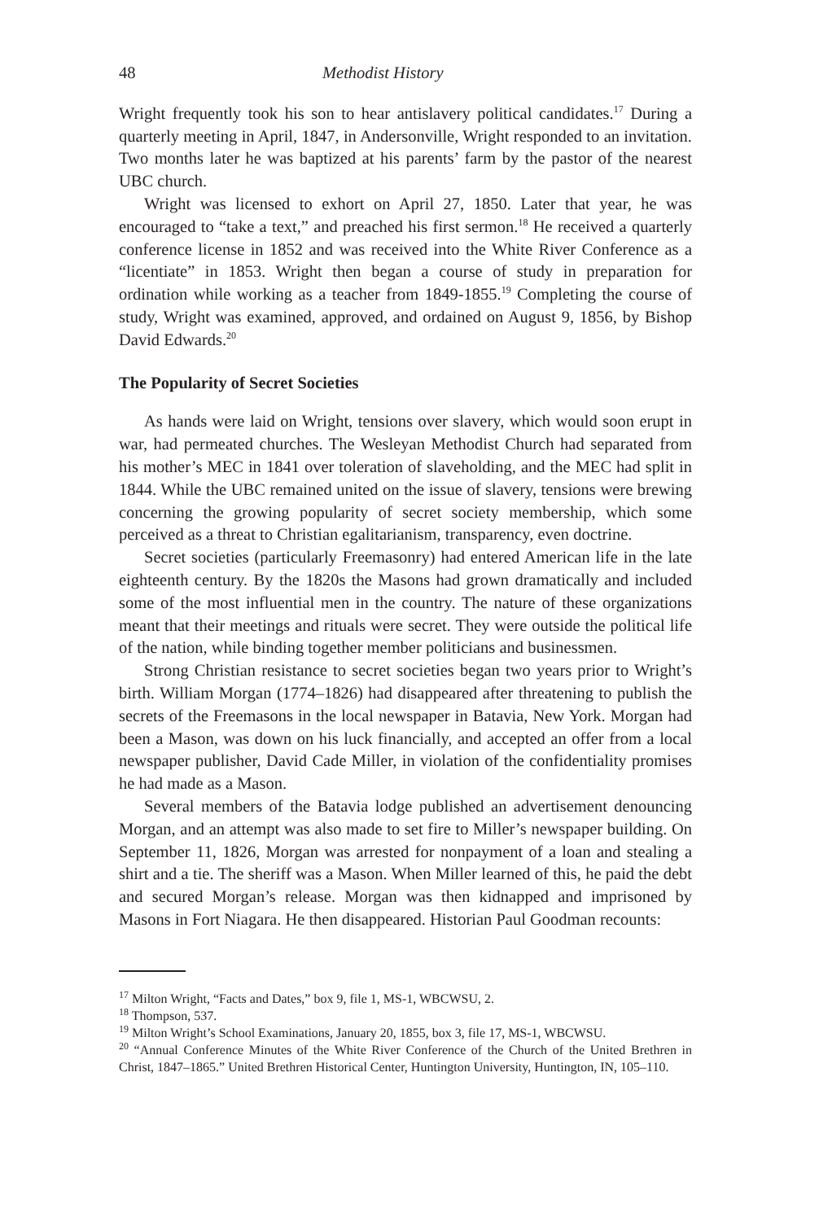48 Methodist History
Wright frequently took his son to hear antislavery political candidates.<sup>17</sup> During a quarterly meeting in April, 1847, in Andersonville, Wright responded to an invitation. Two months later he was baptized at his parents’ farm by the pastor of the nearest UBC church.
Wright was licensed to exhort on April 27, 1850. Later that year, he was encouraged to “take a text,” and preached his first sermon.<sup>18</sup> He received a quarterly conference license in 1852 and was received into the White River Conference as a “licentiate” in 1853. Wright then began a course of study in preparation for ordination while working as a teacher from 1849-1855.<sup>19</sup> Completing the course of study, Wright was examined, approved, and ordained on August 9, 1856, by Bishop David Edwards.<sup>20</sup>
The Popularity of Secret Societies
As hands were laid on Wright, tensions over slavery, which would soon erupt in war, had permeated churches. The Wesleyan Methodist Church had separated from his mother’s MEC in 1841 over toleration of slaveholding, and the MEC had split in 1844. While the UBC remained united on the issue of slavery, tensions were brewing concerning the growing popularity of secret society membership, which some perceived as a threat to Christian egalitarianism, transparency, even doctrine.
Secret societies (particularly Freemasonry) had entered American life in the late eighteenth century. By the 1820s the Masons had grown dramatically and included some of the most influential men in the country. The nature of these organizations meant that their meetings and rituals were secret. They were outside the political life of the nation, while binding together member politicians and businessmen.
Strong Christian resistance to secret societies began two years prior to Wright’s birth. William Morgan (1774–1826) had disappeared after threatening to publish the secrets of the Freemasons in the local newspaper in Batavia, New York. Morgan had been a Mason, was down on his luck financially, and accepted an offer from a local newspaper publisher, David Cade Miller, in violation of the confidentiality promises he had made as a Mason.
Several members of the Batavia lodge published an advertisement denouncing Morgan, and an attempt was also made to set fire to Miller’s newspaper building. On September 11, 1826, Morgan was arrested for nonpayment of a loan and stealing a shirt and a tie. The sheriff was a Mason. When Miller learned of this, he paid the debt and secured Morgan’s release. Morgan was then kidnapped and imprisoned by Masons in Fort Niagara. He then disappeared. Historian Paul Goodman recounts:
<sup>17</sup> Milton Wright, “Facts and Dates,” box 9, file 1, MS-1, WBCWSU, 2.
<sup>18</sup> Thompson, 537.
<sup>19</sup> Milton Wright’s School Examinations, January 20, 1855, box 3, file 17, MS-1, WBCWSU.
<sup>20</sup> “Annual Conference Minutes of the White River Conference of the Church of the United Brethren in Christ, 1847–1865.” United Brethren Historical Center, Huntington University, Huntington, IN, 105–110.